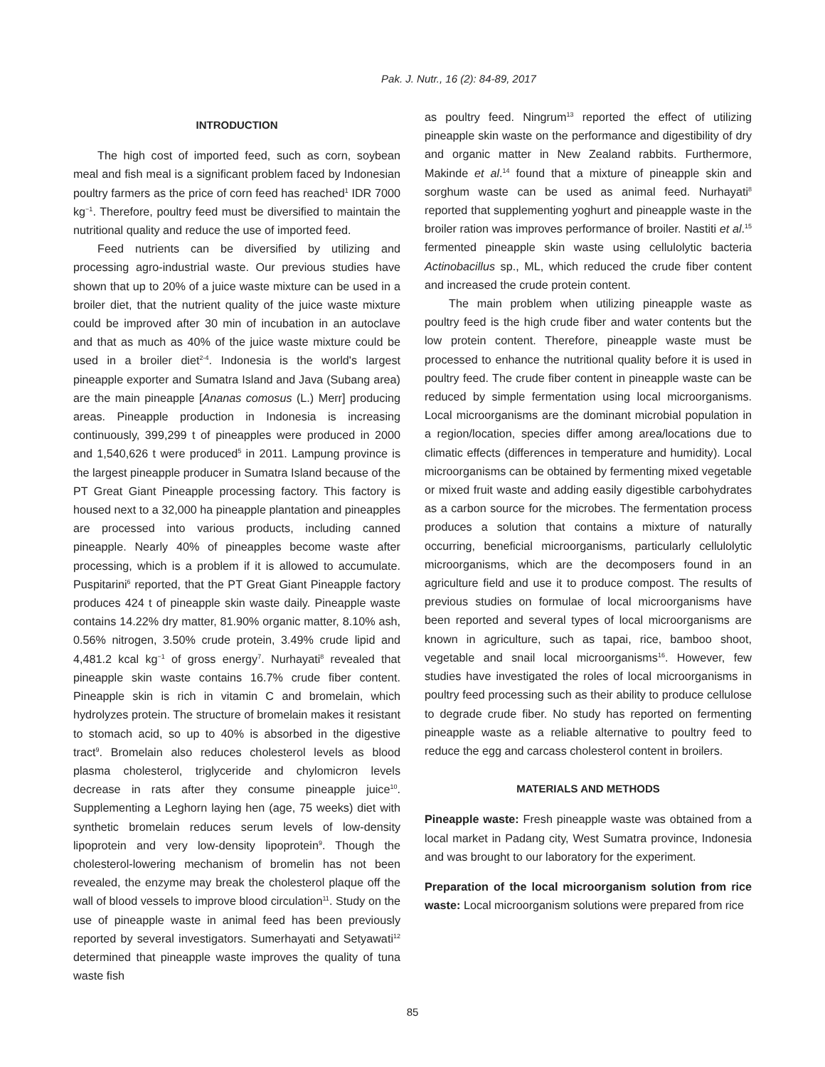Pak. J. Nutr., 16 (2): 84-89, 2017
INTRODUCTION
The high cost of imported feed, such as corn, soybean meal and fish meal is a significant problem faced by Indonesian poultry farmers as the price of corn feed has reached<sup>1</sup> IDR 7000 kg<sup>−1</sup>. Therefore, poultry feed must be diversified to maintain the nutritional quality and reduce the use of imported feed.
Feed nutrients can be diversified by utilizing and processing agro-industrial waste. Our previous studies have shown that up to 20% of a juice waste mixture can be used in a broiler diet, that the nutrient quality of the juice waste mixture could be improved after 30 min of incubation in an autoclave and that as much as 40% of the juice waste mixture could be used in a broiler diet<sup>2-4</sup>. Indonesia is the world's largest pineapple exporter and Sumatra Island and Java (Subang area) are the main pineapple [Ananas comosus (L.) Merr] producing areas. Pineapple production in Indonesia is increasing continuously, 399,299 t of pineapples were produced in 2000 and 1,540,626 t were produced<sup>5</sup> in 2011. Lampung province is the largest pineapple producer in Sumatra Island because of the PT Great Giant Pineapple processing factory. This factory is housed next to a 32,000 ha pineapple plantation and pineapples are processed into various products, including canned pineapple. Nearly 40% of pineapples become waste after processing, which is a problem if it is allowed to accumulate. Puspitarini<sup>6</sup> reported, that the PT Great Giant Pineapple factory produces 424 t of pineapple skin waste daily. Pineapple waste contains 14.22% dry matter, 81.90% organic matter, 8.10% ash, 0.56% nitrogen, 3.50% crude protein, 3.49% crude lipid and 4,481.2 kcal kg<sup>−1</sup> of gross energy<sup>7</sup>. Nurhayati<sup>8</sup> revealed that pineapple skin waste contains 16.7% crude fiber content. Pineapple skin is rich in vitamin C and bromelain, which hydrolyzes protein. The structure of bromelain makes it resistant to stomach acid, so up to 40% is absorbed in the digestive tract<sup>9</sup>. Bromelain also reduces cholesterol levels as blood plasma cholesterol, triglyceride and chylomicron levels decrease in rats after they consume pineapple juice<sup>10</sup>. Supplementing a Leghorn laying hen (age, 75 weeks) diet with synthetic bromelain reduces serum levels of low-density lipoprotein and very low-density lipoprotein<sup>9</sup>. Though the cholesterol-lowering mechanism of bromelin has not been revealed, the enzyme may break the cholesterol plaque off the wall of blood vessels to improve blood circulation<sup>11</sup>. Study on the use of pineapple waste in animal feed has been previously reported by several investigators. Sumerhayati and Setyawati<sup>12</sup> determined that pineapple waste improves the quality of tuna waste fish
as poultry feed. Ningrum<sup>13</sup> reported the effect of utilizing pineapple skin waste on the performance and digestibility of dry and organic matter in New Zealand rabbits. Furthermore, Makinde et al.<sup>14</sup> found that a mixture of pineapple skin and sorghum waste can be used as animal feed. Nurhayati<sup>8</sup> reported that supplementing yoghurt and pineapple waste in the broiler ration was improves performance of broiler. Nastiti et al.<sup>15</sup> fermented pineapple skin waste using cellulolytic bacteria Actinobacillus sp., ML, which reduced the crude fiber content and increased the crude protein content.
The main problem when utilizing pineapple waste as poultry feed is the high crude fiber and water contents but the low protein content. Therefore, pineapple waste must be processed to enhance the nutritional quality before it is used in poultry feed. The crude fiber content in pineapple waste can be reduced by simple fermentation using local microorganisms. Local microorganisms are the dominant microbial population in a region/location, species differ among area/locations due to climatic effects (differences in temperature and humidity). Local microorganisms can be obtained by fermenting mixed vegetable or mixed fruit waste and adding easily digestible carbohydrates as a carbon source for the microbes. The fermentation process produces a solution that contains a mixture of naturally occurring, beneficial microorganisms, particularly cellulolytic microorganisms, which are the decomposers found in an agriculture field and use it to produce compost. The results of previous studies on formulae of local microorganisms have been reported and several types of local microorganisms are known in agriculture, such as tapai, rice, bamboo shoot, vegetable and snail local microorganisms<sup>16</sup>. However, few studies have investigated the roles of local microorganisms in poultry feed processing such as their ability to produce cellulose to degrade crude fiber. No study has reported on fermenting pineapple waste as a reliable alternative to poultry feed to reduce the egg and carcass cholesterol content in broilers.
MATERIALS AND METHODS
Pineapple waste: Fresh pineapple waste was obtained from a local market in Padang city, West Sumatra province, Indonesia and was brought to our laboratory for the experiment.
Preparation of the local microorganism solution from rice waste: Local microorganism solutions were prepared from rice
85